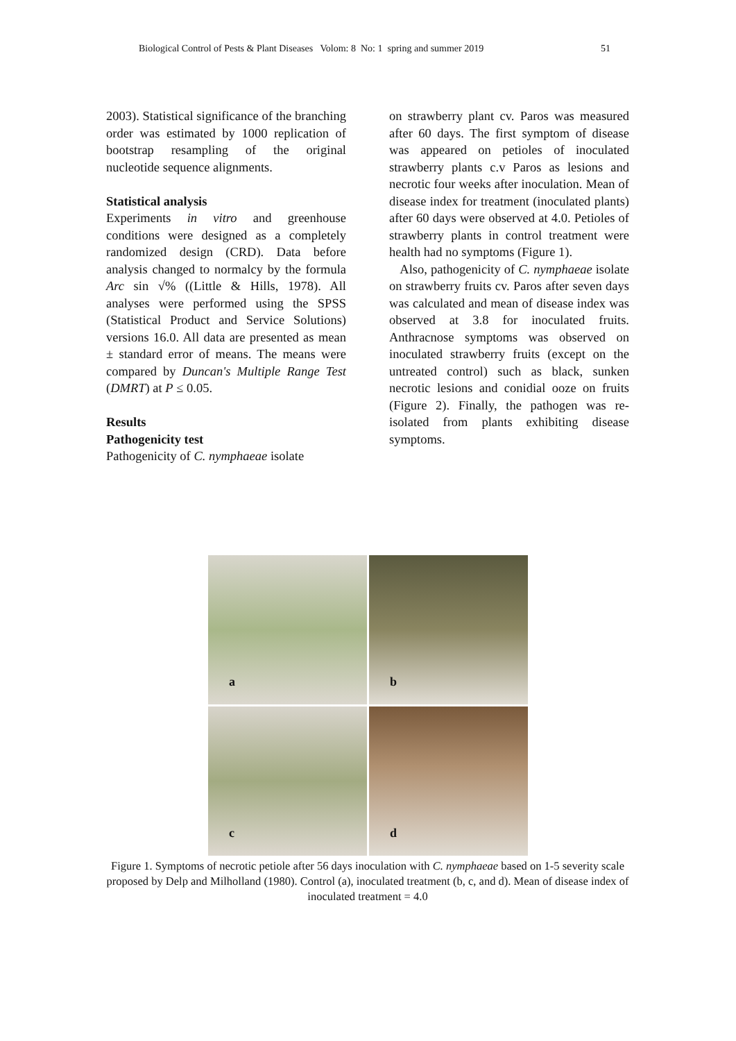Biological Control of Pests & Plant Diseases Volom: 8 No: 1 spring and summer 2019 51
2003). Statistical significance of the branching order was estimated by 1000 replication of bootstrap resampling of the original nucleotide sequence alignments.
Statistical analysis
Experiments in vitro and greenhouse conditions were designed as a completely randomized design (CRD). Data before analysis changed to normalcy by the formula Arc sin √% ((Little & Hills, 1978). All analyses were performed using the SPSS (Statistical Product and Service Solutions) versions 16.0. All data are presented as mean ± standard error of means. The means were compared by Duncan's Multiple Range Test (DMRT) at P ≤ 0.05.
Results
Pathogenicity test
Pathogenicity of C. nymphaeae isolate
on strawberry plant cv. Paros was measured after 60 days. The first symptom of disease was appeared on petioles of inoculated strawberry plants c.v Paros as lesions and necrotic four weeks after inoculation. Mean of disease index for treatment (inoculated plants) after 60 days were observed at 4.0. Petioles of strawberry plants in control treatment were health had no symptoms (Figure 1).
Also, pathogenicity of C. nymphaeae isolate on strawberry fruits cv. Paros after seven days was calculated and mean of disease index was observed at 3.8 for inoculated fruits. Anthracnose symptoms was observed on inoculated strawberry fruits (except on the untreated control) such as black, sunken necrotic lesions and conidial ooze on fruits (Figure 2). Finally, the pathogen was re-isolated from plants exhibiting disease symptoms.
a
b
c
d
Figure 1. Symptoms of necrotic petiole after 56 days inoculation with C. nymphaeae based on 1-5 severity scale proposed by Delp and Milholland (1980). Control (a), inoculated treatment (b, c, and d). Mean of disease index of inoculated treatment = 4.0